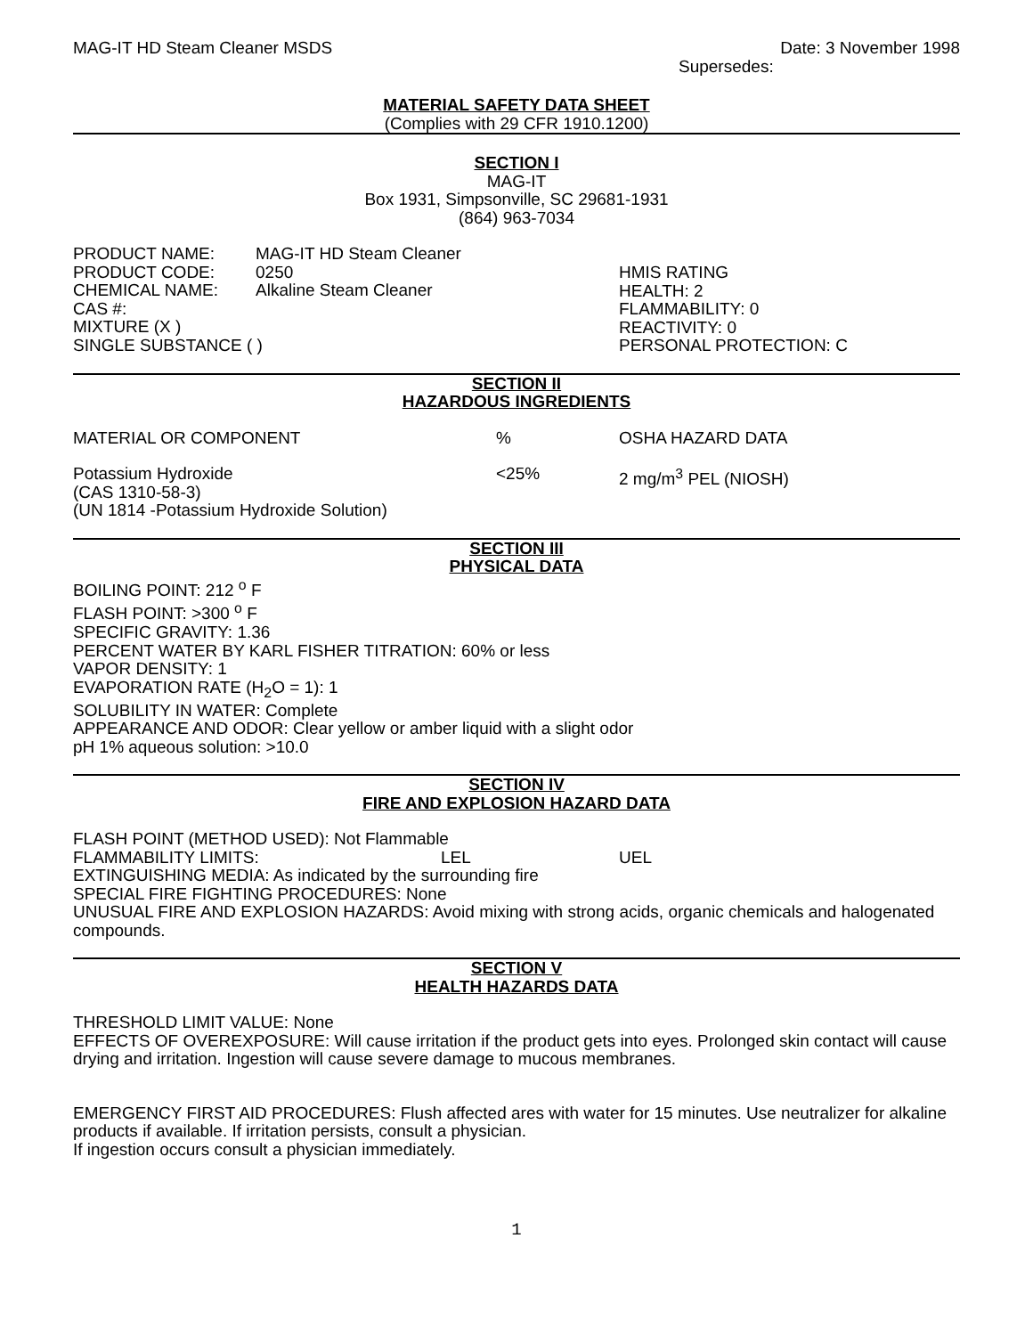MAG-IT HD Steam Cleaner MSDS Date: 3 November 1998
Supersedes:
MATERIAL SAFETY DATA SHEET
(Complies with 29 CFR 1910.1200)
SECTION I
MAG-IT
Box 1931, Simpsonville, SC 29681-1931
(864) 963-7034
PRODUCT NAME: MAG-IT HD Steam Cleaner
PRODUCT CODE: 0250
CHEMICAL NAME: Alkaline Steam Cleaner
CAS #:
MIXTURE (X )
SINGLE SUBSTANCE ( )
HMIS RATING
HEALTH: 2
FLAMMABILITY: 0
REACTIVITY: 0
PERSONAL PROTECTION: C
SECTION II
HAZARDOUS INGREDIENTS
| MATERIAL OR COMPONENT | % | OSHA HAZARD DATA |
| Potassium Hydroxide (CAS 1310-58-3) (UN 1814 -Potassium Hydroxide Solution) | <25% | 2 mg/m<sup>3</sup> PEL (NIOSH) |
SECTION III
PHYSICAL DATA
BOILING POINT: 212 <sup>o</sup> F
FLASH POINT: >300 <sup>o</sup> F
SPECIFIC GRAVITY: 1.36
PERCENT WATER BY KARL FISHER TITRATION: 60% or less
VAPOR DENSITY: 1
EVAPORATION RATE (H<sub>2</sub>O = 1): 1
SOLUBILITY IN WATER: Complete
APPEARANCE AND ODOR: Clear yellow or amber liquid with a slight odor
pH 1% aqueous solution: >10.0
SECTION IV
FIRE AND EXPLOSION HAZARD DATA
FLASH POINT (METHOD USED): Not Flammable
FLAMMABILITY LIMITS: LEL UEL
EXTINGUISHING MEDIA: As indicated by the surrounding fire
SPECIAL FIRE FIGHTING PROCEDURES: None
UNUSUAL FIRE AND EXPLOSION HAZARDS: Avoid mixing with strong acids, organic chemicals and halogenated compounds.
SECTION V
HEALTH HAZARDS DATA
THRESHOLD LIMIT VALUE: None
EFFECTS OF OVEREXPOSURE: Will cause irritation if the product gets into eyes. Prolonged skin contact will cause drying and irritation. Ingestion will cause severe damage to mucous membranes.
EMERGENCY FIRST AID PROCEDURES: Flush affected ares with water for 15 minutes. Use neutralizer for alkaline products if available. If irritation persists, consult a physician.
If ingestion occurs consult a physician immediately.
1